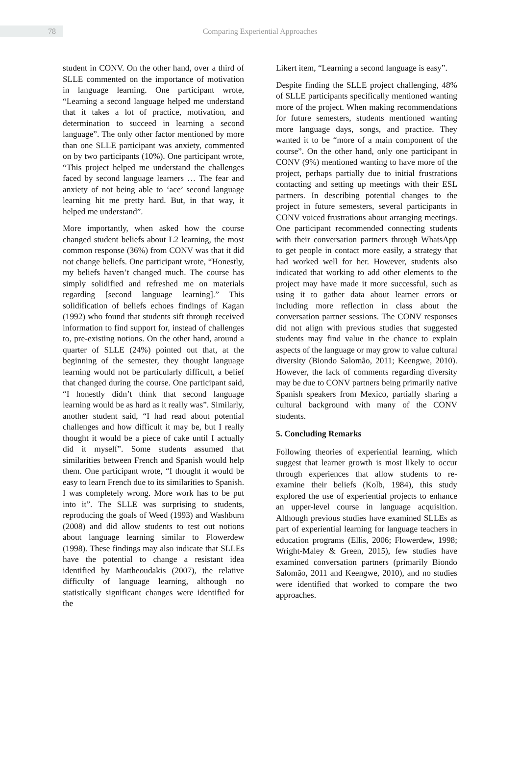78
Comparing Experiential Approaches
student in CONV. On the other hand, over a third of SLLE commented on the importance of motivation in language learning. One participant wrote, “Learning a second language helped me understand that it takes a lot of practice, motivation, and determination to succeed in learning a second language”. The only other factor mentioned by more than one SLLE participant was anxiety, commented on by two participants (10%). One participant wrote, “This project helped me understand the challenges faced by second language learners … The fear and anxiety of not being able to ‘ace’ second language learning hit me pretty hard. But, in that way, it helped me understand”.
More importantly, when asked how the course changed student beliefs about L2 learning, the most common response (36%) from CONV was that it did not change beliefs. One participant wrote, “Honestly, my beliefs haven’t changed much. The course has simply solidified and refreshed me on materials regarding [second language learning].” This solidification of beliefs echoes findings of Kagan (1992) who found that students sift through received information to find support for, instead of challenges to, pre-existing notions. On the other hand, around a quarter of SLLE (24%) pointed out that, at the beginning of the semester, they thought language learning would not be particularly difficult, a belief that changed during the course. One participant said, “I honestly didn’t think that second language learning would be as hard as it really was”. Similarly, another student said, “I had read about potential challenges and how difficult it may be, but I really thought it would be a piece of cake until I actually did it myself”. Some students assumed that similarities between French and Spanish would help them. One participant wrote, “I thought it would be easy to learn French due to its similarities to Spanish. I was completely wrong. More work has to be put into it”. The SLLE was surprising to students, reproducing the goals of Weed (1993) and Washburn (2008) and did allow students to test out notions about language learning similar to Flowerdew (1998). These findings may also indicate that SLLEs have the potential to change a resistant idea identified by Mattheoudakis (2007), the relative difficulty of language learning, although no statistically significant changes were identified for the
Likert item, “Learning a second language is easy”.
Despite finding the SLLE project challenging, 48% of SLLE participants specifically mentioned wanting more of the project. When making recommendations for future semesters, students mentioned wanting more language days, songs, and practice. They wanted it to be “more of a main component of the course”. On the other hand, only one participant in CONV (9%) mentioned wanting to have more of the project, perhaps partially due to initial frustrations contacting and setting up meetings with their ESL partners. In describing potential changes to the project in future semesters, several participants in CONV voiced frustrations about arranging meetings. One participant recommended connecting students with their conversation partners through WhatsApp to get people in contact more easily, a strategy that had worked well for her. However, students also indicated that working to add other elements to the project may have made it more successful, such as using it to gather data about learner errors or including more reflection in class about the conversation partner sessions. The CONV responses did not align with previous studies that suggested students may find value in the chance to explain aspects of the language or may grow to value cultural diversity (Biondo Salomão, 2011; Keengwe, 2010). However, the lack of comments regarding diversity may be due to CONV partners being primarily native Spanish speakers from Mexico, partially sharing a cultural background with many of the CONV students.
5. Concluding Remarks
Following theories of experiential learning, which suggest that learner growth is most likely to occur through experiences that allow students to re-examine their beliefs (Kolb, 1984), this study explored the use of experiential projects to enhance an upper-level course in language acquisition. Although previous studies have examined SLLEs as part of experiential learning for language teachers in education programs (Ellis, 2006; Flowerdew, 1998; Wright-Maley & Green, 2015), few studies have examined conversation partners (primarily Biondo Salomão, 2011 and Keengwe, 2010), and no studies were identified that worked to compare the two approaches.